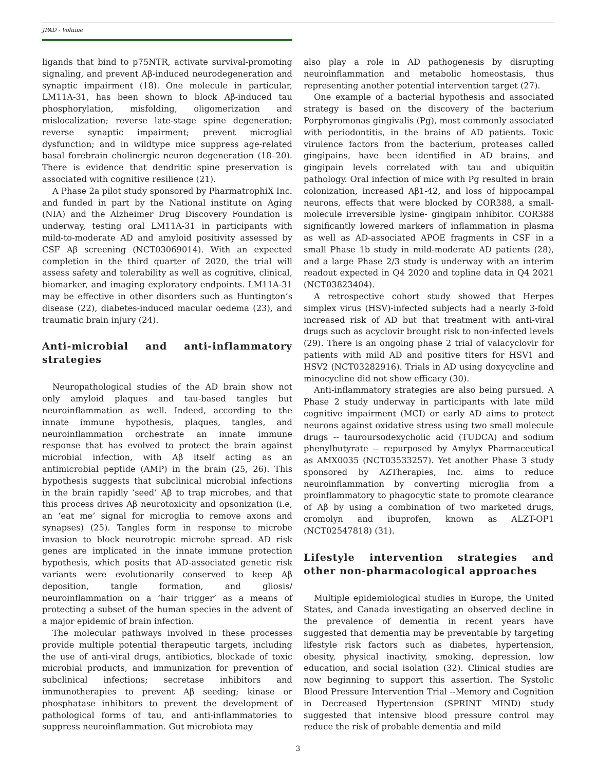JPAD - Volume
ligands that bind to p75NTR, activate survival-promoting signaling, and prevent Aβ-induced neurodegeneration and synaptic impairment (18). One molecule in particular, LM11A-31, has been shown to block Aβ-induced tau phosphorylation, misfolding, oligomerization and mislocalization; reverse late-stage spine degeneration; reverse synaptic impairment; prevent microglial dysfunction; and in wildtype mice suppress age-related basal forebrain cholinergic neuron degeneration (18–20). There is evidence that dendritic spine preservation is associated with cognitive resilience (21).
A Phase 2a pilot study sponsored by PharmatrophiX Inc. and funded in part by the National institute on Aging (NIA) and the Alzheimer Drug Discovery Foundation is underway, testing oral LM11A-31 in participants with mild-to-moderate AD and amyloid positivity assessed by CSF Aβ screening (NCT03069014). With an expected completion in the third quarter of 2020, the trial will assess safety and tolerability as well as cognitive, clinical, biomarker, and imaging exploratory endpoints. LM11A-31 may be effective in other disorders such as Huntington’s disease (22), diabetes-induced macular oedema (23), and traumatic brain injury (24).
Anti-microbial and anti-inflammatory strategies
Neuropathological studies of the AD brain show not only amyloid plaques and tau-based tangles but neuroinflammation as well. Indeed, according to the innate immune hypothesis, plaques, tangles, and neuroinflammation orchestrate an innate immune response that has evolved to protect the brain against microbial infection, with Aβ itself acting as an antimicrobial peptide (AMP) in the brain (25, 26). This hypothesis suggests that subclinical microbial infections in the brain rapidly ‘seed’ Aβ to trap microbes, and that this process drives Aβ neurotoxicity and opsonization (i.e, an ‘eat me’ signal for microglia to remove axons and synapses) (25). Tangles form in response to microbe invasion to block neurotropic microbe spread. AD risk genes are implicated in the innate immune protection hypothesis, which posits that AD-associated genetic risk variants were evolutionarily conserved to keep Aβ deposition, tangle formation, and gliosis/ neuroinflammation on a ‘hair trigger’ as a means of protecting a subset of the human species in the advent of a major epidemic of brain infection.
The molecular pathways involved in these processes provide multiple potential therapeutic targets, including the use of anti-viral drugs, antibiotics, blockade of toxic microbial products, and immunization for prevention of subclinical infections; secretase inhibitors and immunotherapies to prevent Aβ seeding; kinase or phosphatase inhibitors to prevent the development of pathological forms of tau, and anti-inflammatories to suppress neuroinflammation. Gut microbiota may
also play a role in AD pathogenesis by disrupting neuroinflammation and metabolic homeostasis, thus representing another potential intervention target (27).
One example of a bacterial hypothesis and associated strategy is based on the discovery of the bacterium Porphyromonas gingivalis (Pg), most commonly associated with periodontitis, in the brains of AD patients. Toxic virulence factors from the bacterium, proteases called gingipains, have been identified in AD brains, and gingipain levels correlated with tau and ubiquitin pathology. Oral infection of mice with Pg resulted in brain colonization, increased Aβ1-42, and loss of hippocampal neurons, effects that were blocked by COR388, a small-molecule irreversible lysine- gingipain inhibitor. COR388 significantly lowered markers of inflammation in plasma as well as AD-associated APOE fragments in CSF in a small Phase 1b study in mild-moderate AD patients (28), and a large Phase 2/3 study is underway with an interim readout expected in Q4 2020 and topline data in Q4 2021 (NCT03823404).
A retrospective cohort study showed that Herpes simplex virus (HSV)-infected subjects had a nearly 3-fold increased risk of AD but that treatment with anti-viral drugs such as acyclovir brought risk to non-infected levels (29). There is an ongoing phase 2 trial of valacyclovir for patients with mild AD and positive titers for HSV1 and HSV2 (NCT03282916). Trials in AD using doxycycline and minocycline did not show efficacy (30).
Anti-inflammatory strategies are also being pursued. A Phase 2 study underway in participants with late mild cognitive impairment (MCI) or early AD aims to protect neurons against oxidative stress using two small molecule drugs -- tauroursodexycholic acid (TUDCA) and sodium phenylbutyrate -- repurposed by Amylyx Pharmaceutical as AMX0035 (NCT03533257). Yet another Phase 3 study sponsored by AZTherapies, Inc. aims to reduce neuroinflammation by converting microglia from a proinflammatory to phagocytic state to promote clearance of Aβ by using a combination of two marketed drugs, cromolyn and ibuprofen, known as ALZT-OP1 (NCT02547818) (31).
Lifestyle intervention strategies and other non-pharmacological approaches
Multiple epidemiological studies in Europe, the United States, and Canada investigating an observed decline in the prevalence of dementia in recent years have suggested that dementia may be preventable by targeting lifestyle risk factors such as diabetes, hypertension, obesity, physical inactivity, smoking, depression, low education, and social isolation (32). Clinical studies are now beginning to support this assertion. The Systolic Blood Pressure Intervention Trial --Memory and Cognition in Decreased Hypertension (SPRINT MIND) study suggested that intensive blood pressure control may reduce the risk of probable dementia and mild
3